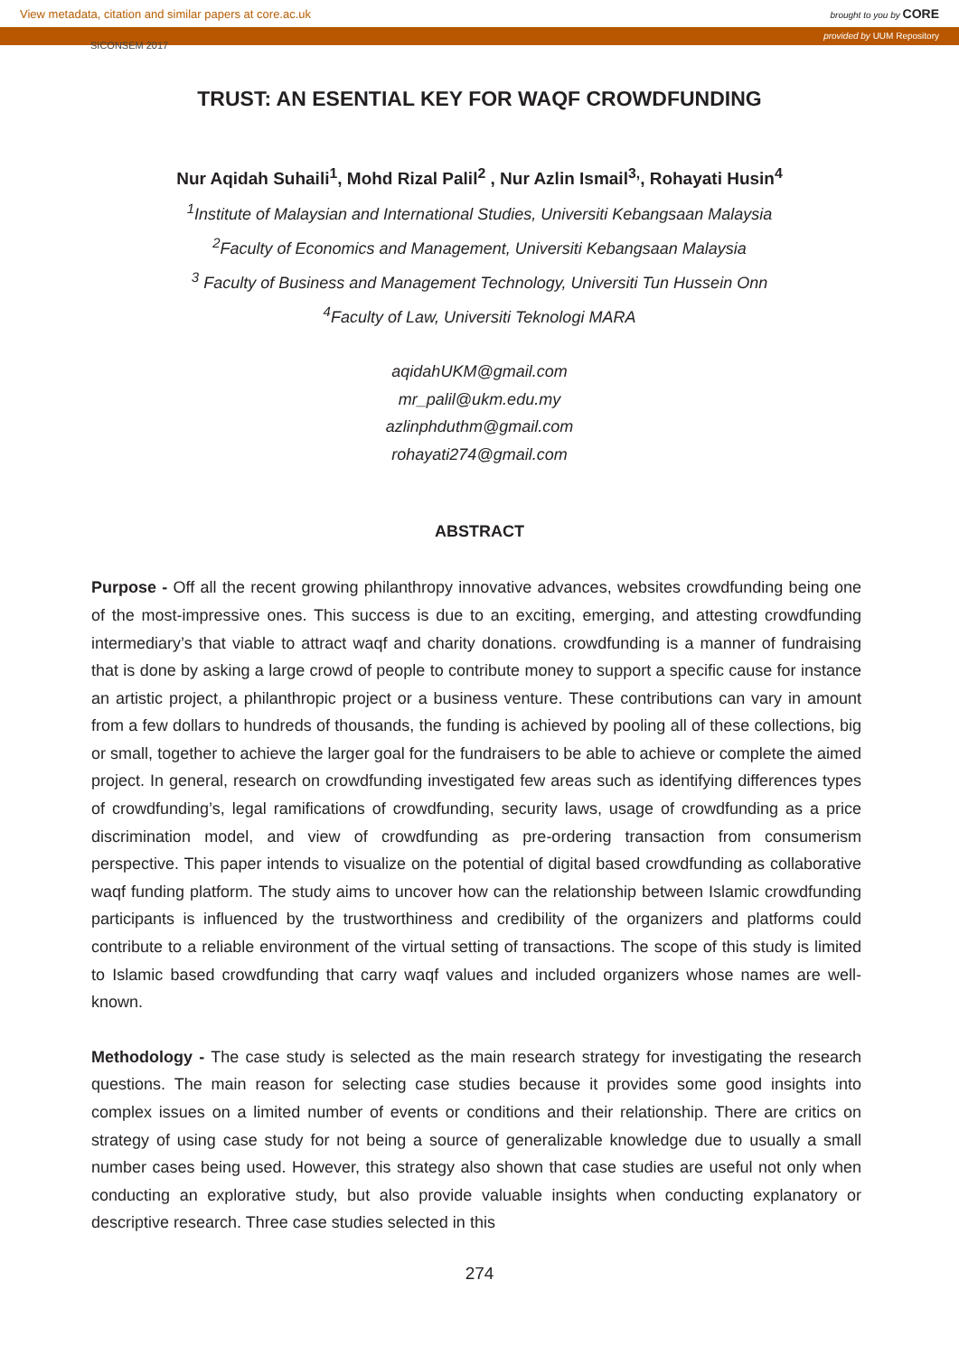View metadata, citation and similar papers at core.ac.uk brought to you by CORE
provided by UUM Repository
SICONSEM 2017
TRUST: AN ESENTIAL KEY FOR WAQF CROWDFUNDING
Nur Aqidah Suhaili<sup>1</sup>, Mohd Rizal Palil<sup>2</sup> , Nur Azlin Ismail<sup>3,</sup>, Rohayati Husin<sup>4</sup>
<sup>1</sup> Institute of Malaysian and International Studies, Universiti Kebangsaan Malaysia
<sup>2</sup> Faculty of Economics and Management, Universiti Kebangsaan Malaysia
<sup>3</sup> Faculty of Business and Management Technology, Universiti Tun Hussein Onn
<sup>4</sup> Faculty of Law, Universiti Teknologi MARA
aqidahUKM@gmail.com
mr_palil@ukm.edu.my
azlinphduthm@gmail.com
rohayati274@gmail.com
ABSTRACT
Purpose - Off all the recent growing philanthropy innovative advances, websites crowdfunding being one of the most-impressive ones. This success is due to an exciting, emerging, and attesting crowdfunding intermediary’s that viable to attract waqf and charity donations. crowdfunding is a manner of fundraising that is done by asking a large crowd of people to contribute money to support a specific cause for instance an artistic project, a philanthropic project or a business venture. These contributions can vary in amount from a few dollars to hundreds of thousands, the funding is achieved by pooling all of these collections, big or small, together to achieve the larger goal for the fundraisers to be able to achieve or complete the aimed project. In general, research on crowdfunding investigated few areas such as identifying differences types of crowdfunding’s, legal ramifications of crowdfunding, security laws, usage of crowdfunding as a price discrimination model, and view of crowdfunding as pre-ordering transaction from consumerism perspective. This paper intends to visualize on the potential of digital based crowdfunding as collaborative waqf funding platform. The study aims to uncover how can the relationship between Islamic crowdfunding participants is influenced by the trustworthiness and credibility of the organizers and platforms could contribute to a reliable environment of the virtual setting of transactions. The scope of this study is limited to Islamic based crowdfunding that carry waqf values and included organizers whose names are well-known.
Methodology - The case study is selected as the main research strategy for investigating the research questions. The main reason for selecting case studies because it provides some good insights into complex issues on a limited number of events or conditions and their relationship. There are critics on strategy of using case study for not being a source of generalizable knowledge due to usually a small number cases being used. However, this strategy also shown that case studies are useful not only when conducting an explorative study, but also provide valuable insights when conducting explanatory or descriptive research. Three case studies selected in this
274